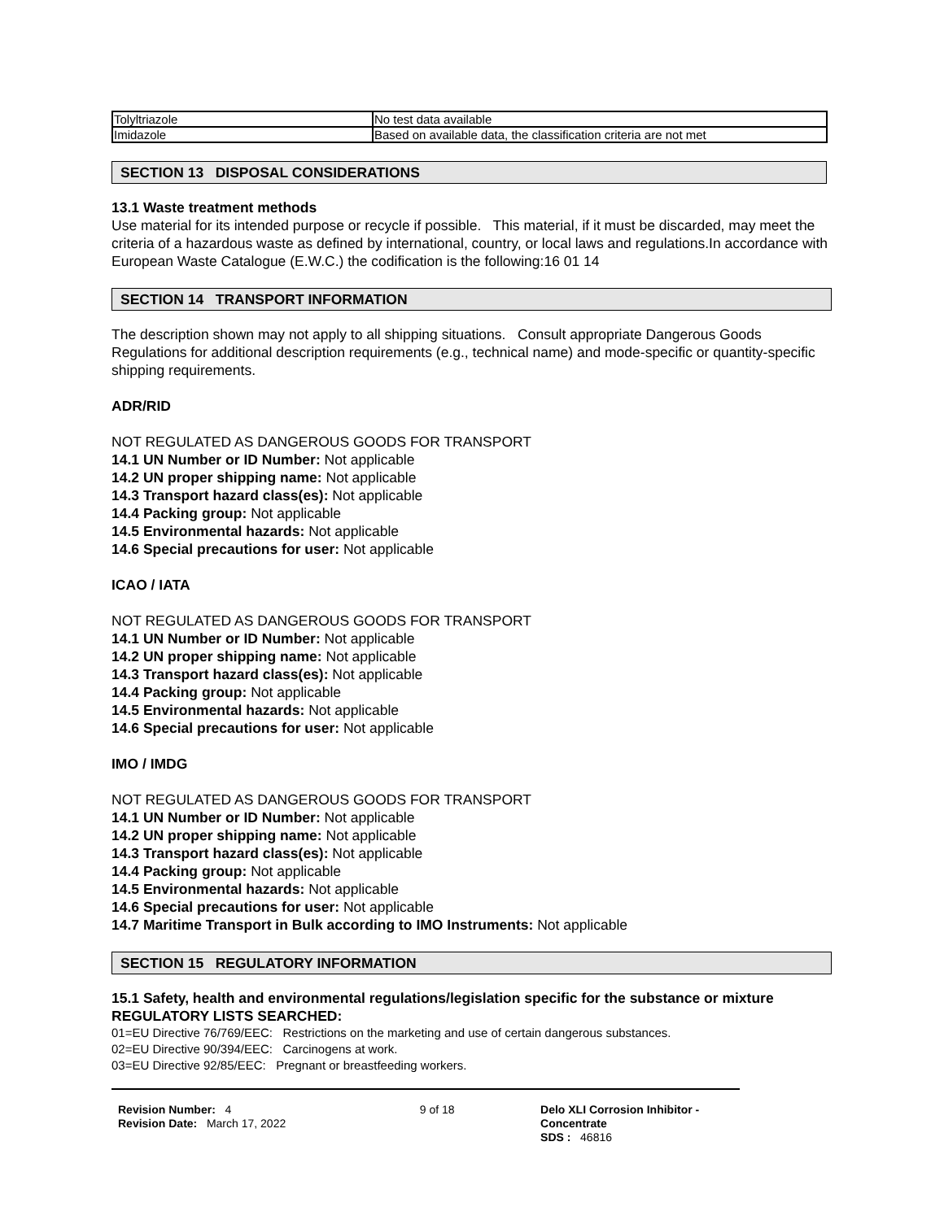| Tolyltriazole | No test data available |
| Imidazole | Based on available data, the classification criteria are not met |
SECTION 13 DISPOSAL CONSIDERATIONS
13.1 Waste treatment methods
Use material for its intended purpose or recycle if possible. This material, if it must be discarded, may meet the criteria of a hazardous waste as defined by international, country, or local laws and regulations.In accordance with European Waste Catalogue (E.W.C.) the codification is the following:16 01 14
SECTION 14 TRANSPORT INFORMATION
The description shown may not apply to all shipping situations. Consult appropriate Dangerous Goods Regulations for additional description requirements (e.g., technical name) and mode-specific or quantity-specific shipping requirements.
ADR/RID
NOT REGULATED AS DANGEROUS GOODS FOR TRANSPORT
14.1 UN Number or ID Number: Not applicable
14.2 UN proper shipping name: Not applicable
14.3 Transport hazard class(es): Not applicable
14.4 Packing group: Not applicable
14.5 Environmental hazards: Not applicable
14.6 Special precautions for user: Not applicable
ICAO / IATA
NOT REGULATED AS DANGEROUS GOODS FOR TRANSPORT
14.1 UN Number or ID Number: Not applicable
14.2 UN proper shipping name: Not applicable
14.3 Transport hazard class(es): Not applicable
14.4 Packing group: Not applicable
14.5 Environmental hazards: Not applicable
14.6 Special precautions for user: Not applicable
IMO / IMDG
NOT REGULATED AS DANGEROUS GOODS FOR TRANSPORT
14.1 UN Number or ID Number: Not applicable
14.2 UN proper shipping name: Not applicable
14.3 Transport hazard class(es): Not applicable
14.4 Packing group: Not applicable
14.5 Environmental hazards: Not applicable
14.6 Special precautions for user: Not applicable
14.7 Maritime Transport in Bulk according to IMO Instruments: Not applicable
SECTION 15 REGULATORY INFORMATION
15.1 Safety, health and environmental regulations/legislation specific for the substance or mixture
REGULATORY LISTS SEARCHED:
01=EU Directive 76/769/EEC: Restrictions on the marketing and use of certain dangerous substances.
02=EU Directive 90/394/EEC: Carcinogens at work.
03=EU Directive 92/85/EEC: Pregnant or breastfeeding workers.
Revision Number: 4
Revision Date: March 17, 2022
9 of 18 Delo XLI Corrosion Inhibitor - Concentrate
SDS : 46816